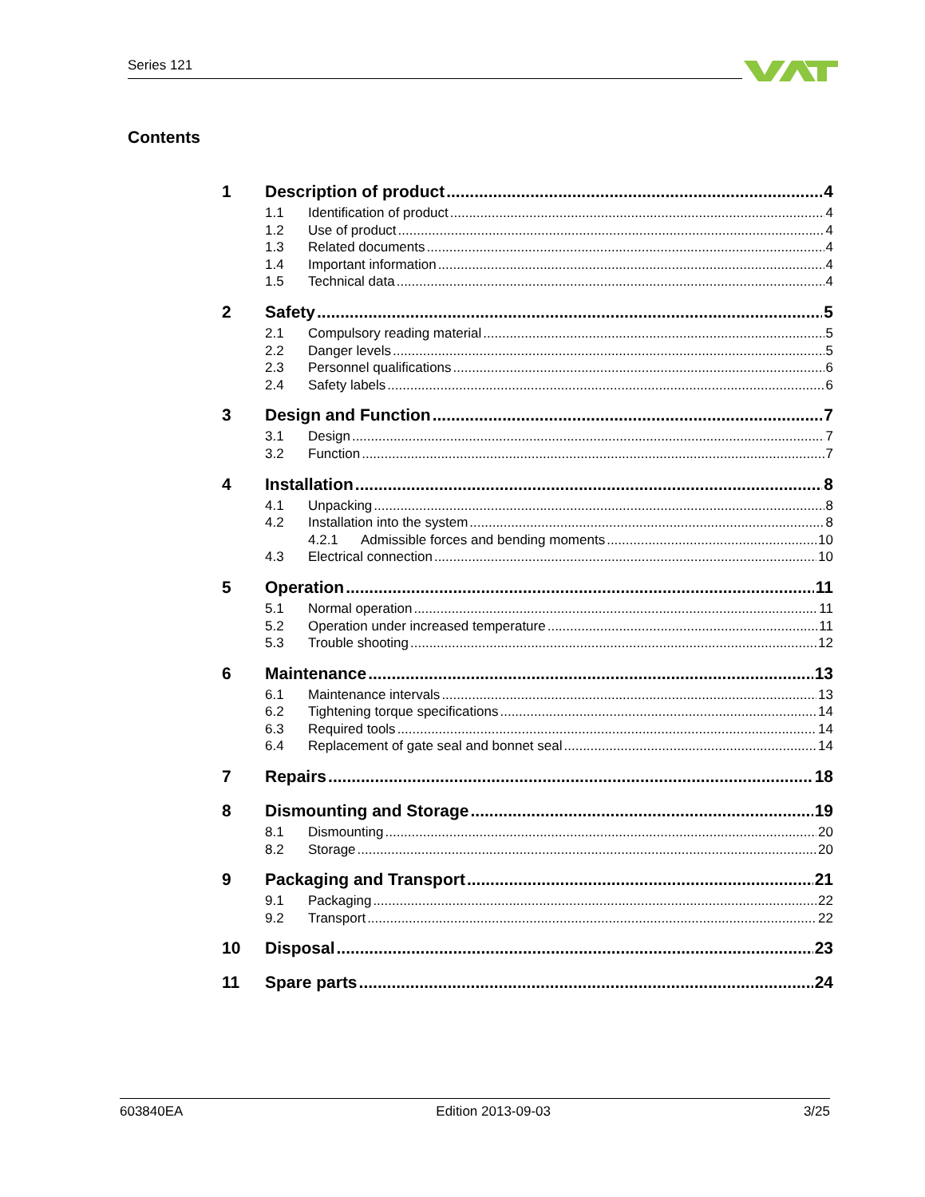Series 121
Contents
1 Description of product 4
1.1 Identification of product 4
1.2 Use of product 4
1.3 Related documents 4
1.4 Important information 4
1.5 Technical data 4
2 Safety 5
2.1 Compulsory reading material 5
2.2 Danger levels 5
2.3 Personnel qualifications 6
2.4 Safety labels 6
3 Design and Function 7
3.1 Design 7
3.2 Function 7
4 Installation 8
4.1 Unpacking 8
4.2 Installation into the system 8
4.2.1 Admissible forces and bending moments 10
4.3 Electrical connection 10
5 Operation 11
5.1 Normal operation 11
5.2 Operation under increased temperature 11
5.3 Trouble shooting 12
6 Maintenance 13
6.1 Maintenance intervals 13
6.2 Tightening torque specifications 14
6.3 Required tools 14
6.4 Replacement of gate seal and bonnet seal 14
7 Repairs 18
8 Dismounting and Storage 19
8.1 Dismounting 20
8.2 Storage 20
9 Packaging and Transport 21
9.1 Packaging 22
9.2 Transport 22
10 Disposal 23
11 Spare parts 24
603840EA Edition 2013-09-03 3/25